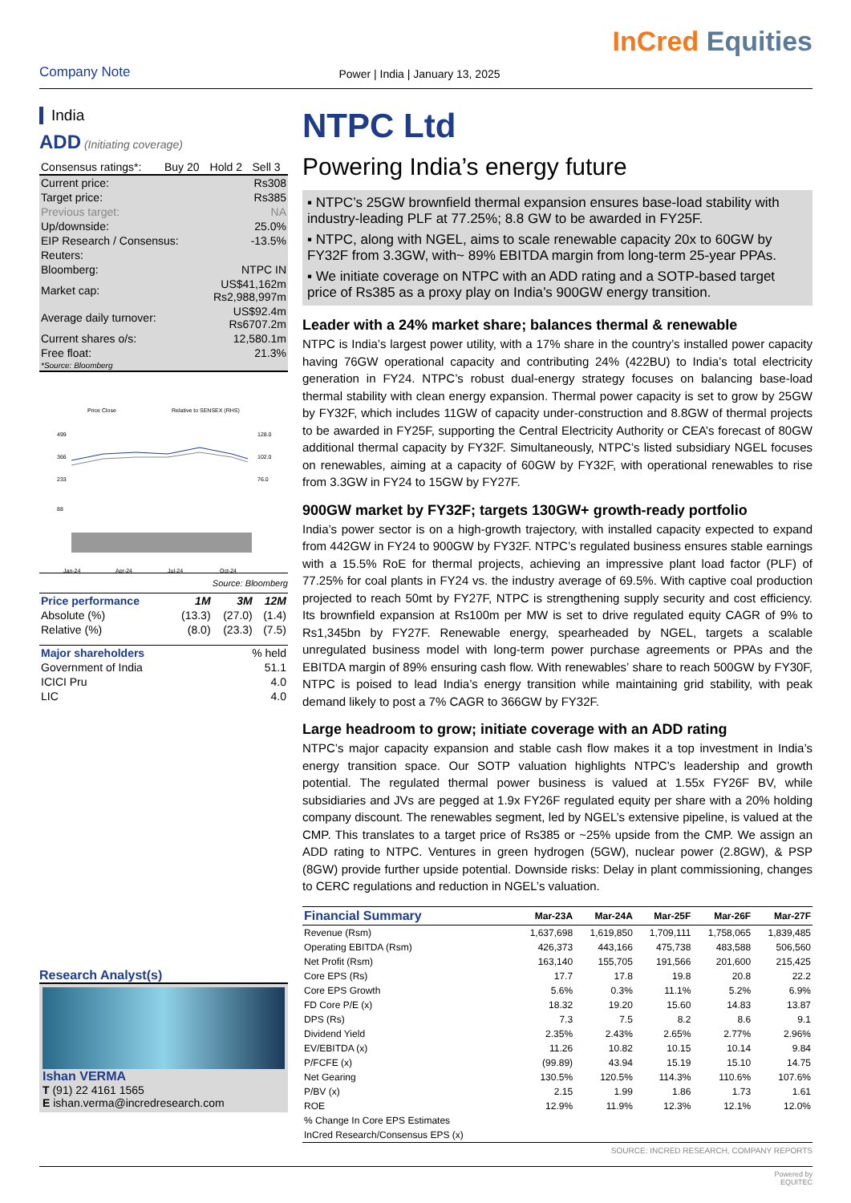Company Note
Power | India | January 13, 2025
InCred Equities
India
ADD (Initiating coverage)
| Consensus ratings*: | Buy 20 | Hold 2 | Sell 3 |
| Current price: | Rs308 |
| Target price: | Rs385 |
| Previous target: | NA |
| Up/downside: | 25.0% |
| EIP Research / Consensus: | -13.5% |
| Reuters: | |
| Bloomberg: | NTPC IN |
| Market cap: | US$41,162m Rs2,988,997m |
| Average daily turnover: | US$92.4m Rs6707.2m |
| Current shares o/s: | 12,580.1m |
| Free float: | 21.3% |
| *Source: Bloomberg | |
Price Close
Relative to SENSEX (RHS)
499
366
233
88
128.0
102.0
76.0
Jan-24
Apr-24
Jul-24
Oct-24
Source: Bloomberg
| Price performance | 1M | 3M | 12M |
| --- | --- | --- | --- |
| Absolute (%) | (13.3) | (27.0) | (1.4) |
| Relative (%) | (8.0) | (23.3) | (7.5) |
| Major shareholders | % held |
| --- | --- |
| Government of India | 51.1 |
| ICICI Pru | 4.0 |
| LIC | 4.0 |
Research Analyst(s)
Ishan VERMA
T (91) 22 4161 1565
E ishan.verma@incredresearch.com
NTPC Ltd
Powering India’s energy future
▪ NTPC’s 25GW brownfield thermal expansion ensures base-load stability with industry-leading PLF at 77.25%; 8.8 GW to be awarded in FY25F.
▪ NTPC, along with NGEL, aims to scale renewable capacity 20x to 60GW by FY32F from 3.3GW, with~ 89% EBITDA margin from long-term 25-year PPAs.
▪ We initiate coverage on NTPC with an ADD rating and a SOTP-based target price of Rs385 as a proxy play on India’s 900GW energy transition.
Leader with a 24% market share; balances thermal & renewable
NTPC is India’s largest power utility, with a 17% share in the country’s installed power capacity having 76GW operational capacity and contributing 24% (422BU) to India’s total electricity generation in FY24. NTPC’s robust dual-energy strategy focuses on balancing base-load thermal stability with clean energy expansion. Thermal power capacity is set to grow by 25GW by FY32F, which includes 11GW of capacity under-construction and 8.8GW of thermal projects to be awarded in FY25F, supporting the Central Electricity Authority or CEA’s forecast of 80GW additional thermal capacity by FY32F. Simultaneously, NTPC’s listed subsidiary NGEL focuses on renewables, aiming at a capacity of 60GW by FY32F, with operational renewables to rise from 3.3GW in FY24 to 15GW by FY27F.
900GW market by FY32F; targets 130GW+ growth-ready portfolio
India’s power sector is on a high-growth trajectory, with installed capacity expected to expand from 442GW in FY24 to 900GW by FY32F. NTPC’s regulated business ensures stable earnings with a 15.5% RoE for thermal projects, achieving an impressive plant load factor (PLF) of 77.25% for coal plants in FY24 vs. the industry average of 69.5%. With captive coal production projected to reach 50mt by FY27F, NTPC is strengthening supply security and cost efficiency. Its brownfield expansion at Rs100m per MW is set to drive regulated equity CAGR of 9% to Rs1,345bn by FY27F. Renewable energy, spearheaded by NGEL, targets a scalable unregulated business model with long-term power purchase agreements or PPAs and the EBITDA margin of 89% ensuring cash flow. With renewables’ share to reach 500GW by FY30F, NTPC is poised to lead India’s energy transition while maintaining grid stability, with peak demand likely to post a 7% CAGR to 366GW by FY32F.
Large headroom to grow; initiate coverage with an ADD rating
NTPC’s major capacity expansion and stable cash flow makes it a top investment in India’s energy transition space. Our SOTP valuation highlights NTPC’s leadership and growth potential. The regulated thermal power business is valued at 1.55x FY26F BV, while subsidiaries and JVs are pegged at 1.9x FY26F regulated equity per share with a 20% holding company discount. The renewables segment, led by NGEL’s extensive pipeline, is valued at the CMP. This translates to a target price of Rs385 or ~25% upside from the CMP. We assign an ADD rating to NTPC. Ventures in green hydrogen (5GW), nuclear power (2.8GW), & PSP (8GW) provide further upside potential. Downside risks: Delay in plant commissioning, changes to CERC regulations and reduction in NGEL’s valuation.
| Financial Summary | Mar-23A | Mar-24A | Mar-25F | Mar-26F | Mar-27F |
| --- | --- | --- | --- | --- | --- |
| Revenue (Rsm) | 1,637,698 | 1,619,850 | 1,709,111 | 1,758,065 | 1,839,485 |
| Operating EBITDA (Rsm) | 426,373 | 443,166 | 475,738 | 483,588 | 506,560 |
| Net Profit (Rsm) | 163,140 | 155,705 | 191,566 | 201,600 | 215,425 |
| Core EPS (Rs) | 17.7 | 17.8 | 19.8 | 20.8 | 22.2 |
| Core EPS Growth | 5.6% | 0.3% | 11.1% | 5.2% | 6.9% |
| FD Core P/E (x) | 18.32 | 19.20 | 15.60 | 14.83 | 13.87 |
| DPS (Rs) | 7.3 | 7.5 | 8.2 | 8.6 | 9.1 |
| Dividend Yield | 2.35% | 2.43% | 2.65% | 2.77% | 2.96% |
| EV/EBITDA (x) | 11.26 | 10.82 | 10.15 | 10.14 | 9.84 |
| P/FCFE (x) | (99.89) | 43.94 | 15.19 | 15.10 | 14.75 |
| Net Gearing | 130.5% | 120.5% | 114.3% | 110.6% | 107.6% |
| P/BV (x) | 2.15 | 1.99 | 1.86 | 1.73 | 1.61 |
| ROE | 12.9% | 11.9% | 12.3% | 12.1% | 12.0% |
| % Change In Core EPS Estimates | | | | | |
| InCred Research/Consensus EPS (x) | | | | | |
SOURCE: INCRED RESEARCH, COMPANY REPORTS
Powered by
EQUITEC